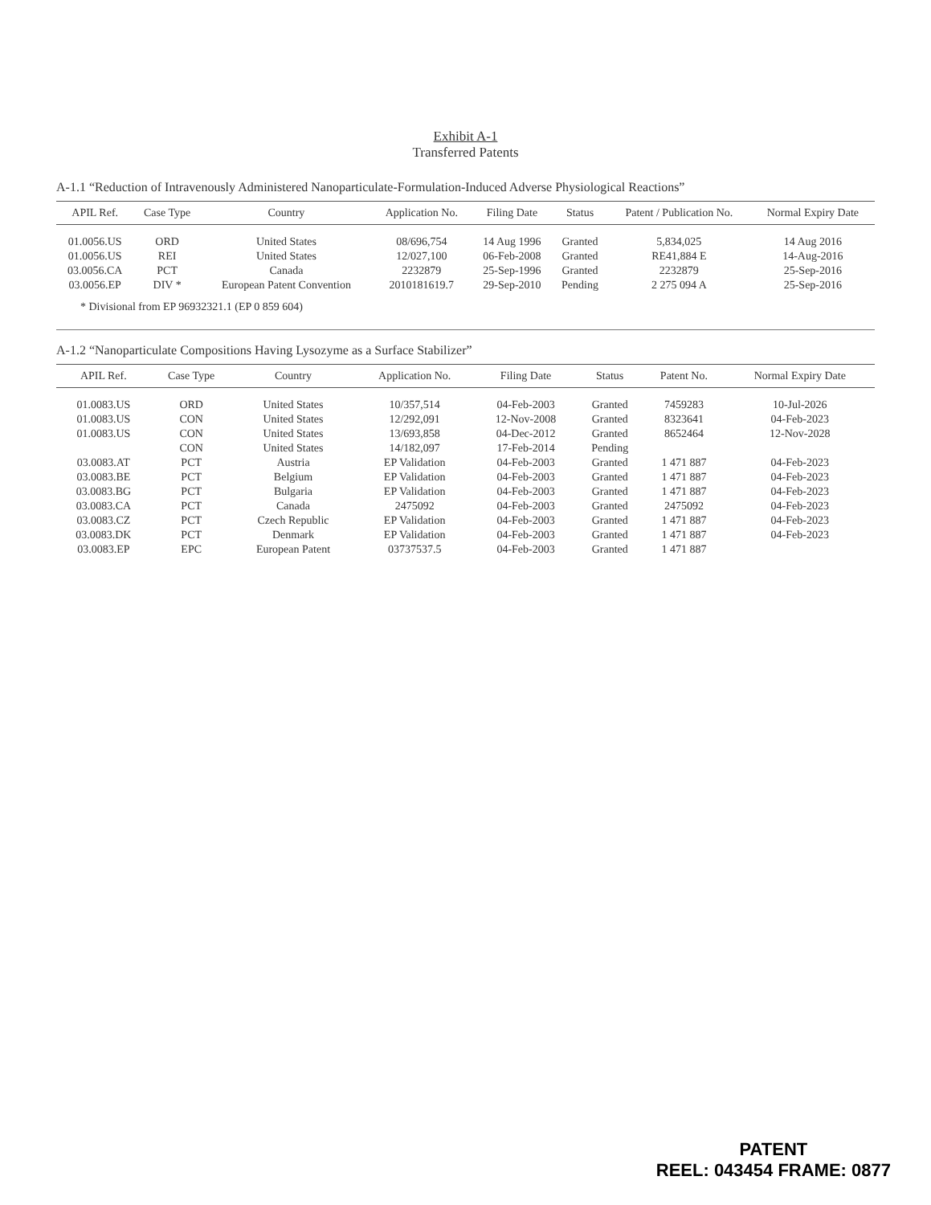Exhibit A-1
Transferred Patents
A-1.1 “Reduction of Intravenously Administered Nanoparticulate-Formulation-Induced Adverse Physiological Reactions”
| APIL Ref. | Case Type | Country | Application No. | Filing Date | Status | Patent / Publication No. | Normal Expiry Date |
| --- | --- | --- | --- | --- | --- | --- | --- |
| 01.0056.US | ORD | United States | 08/696,754 | 14 Aug 1996 | Granted | 5,834,025 | 14 Aug 2016 |
| 01.0056.US | REI | United States | 12/027,100 | 06-Feb-2008 | Granted | RE41,884 E | 14-Aug-2016 |
| 03.0056.CA | PCT | Canada | 2232879 | 25-Sep-1996 | Granted | 2232879 | 25-Sep-2016 |
| 03.0056.EP | DIV * | European Patent Convention | 2010181619.7 | 29-Sep-2010 | Pending | 2 275 094 A | 25-Sep-2016 |
* Divisional from EP 96932321.1 (EP 0 859 604)
A-1.2 “Nanoparticulate Compositions Having Lysozyme as a Surface Stabilizer”
| APIL Ref. | Case Type | Country | Application No. | Filing Date | Status | Patent No. | Normal Expiry Date |
| --- | --- | --- | --- | --- | --- | --- | --- |
| 01.0083.US | ORD | United States | 10/357,514 | 04-Feb-2003 | Granted | 7459283 | 10-Jul-2026 |
| 01.0083.US | CON | United States | 12/292,091 | 12-Nov-2008 | Granted | 8323641 | 04-Feb-2023 |
| 01.0083.US | CON | United States | 13/693,858 | 04-Dec-2012 | Granted | 8652464 | 12-Nov-2028 |
| | CON | United States | 14/182,097 | 17-Feb-2014 | Pending | | |
| 03.0083.AT | PCT | Austria | EP Validation | 04-Feb-2003 | Granted | 1 471 887 | 04-Feb-2023 |
| 03.0083.BE | PCT | Belgium | EP Validation | 04-Feb-2003 | Granted | 1 471 887 | 04-Feb-2023 |
| 03.0083.BG | PCT | Bulgaria | EP Validation | 04-Feb-2003 | Granted | 1 471 887 | 04-Feb-2023 |
| 03.0083.CA | PCT | Canada | 2475092 | 04-Feb-2003 | Granted | 2475092 | 04-Feb-2023 |
| 03.0083.CZ | PCT | Czech Republic | EP Validation | 04-Feb-2003 | Granted | 1 471 887 | 04-Feb-2023 |
| 03.0083.DK | PCT | Denmark | EP Validation | 04-Feb-2003 | Granted | 1 471 887 | 04-Feb-2023 |
| 03.0083.EP | EPC | European Patent | 03737537.5 | 04-Feb-2003 | Granted | 1 471 887 | |
PATENT
REEL: 043454 FRAME: 0877